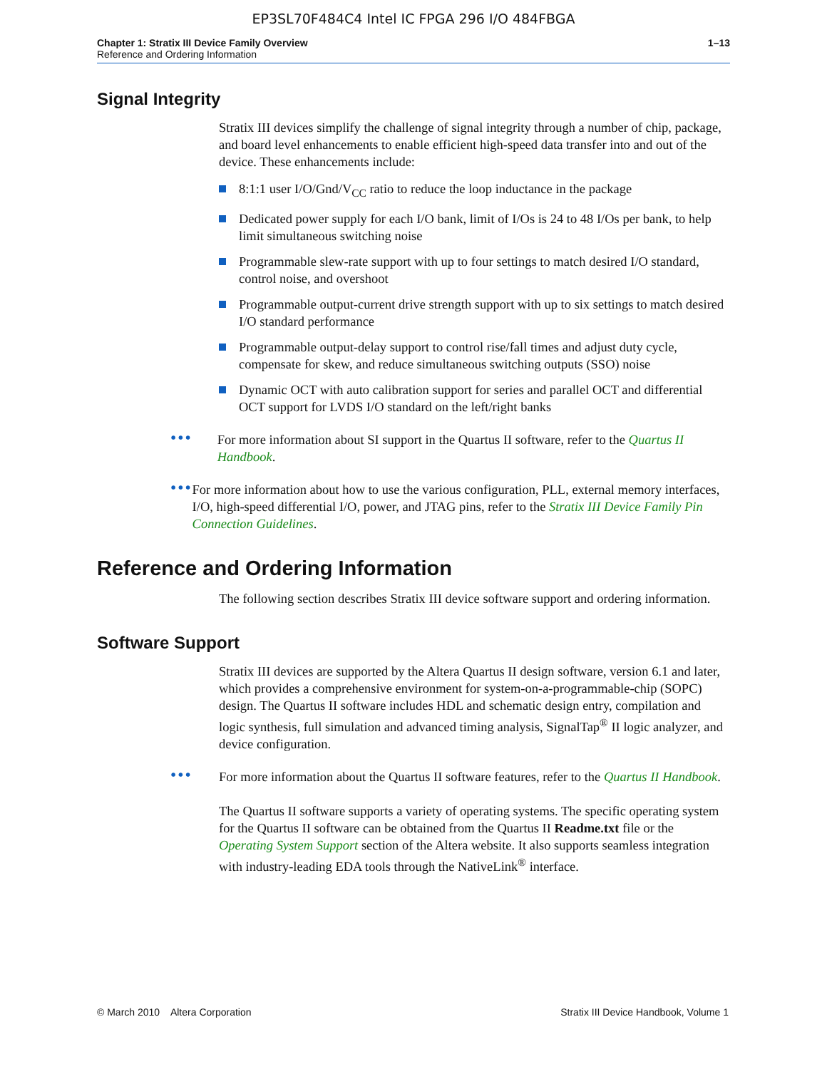EP3SL70F484C4 Intel IC FPGA 296 I/O 484FBGA
Chapter 1: Stratix III Device Family Overview
Reference and Ordering Information
1–13
Signal Integrity
Stratix III devices simplify the challenge of signal integrity through a number of chip, package, and board level enhancements to enable efficient high-speed data transfer into and out of the device. These enhancements include:
8:1:1 user I/O/Gnd/V<sub>CC</sub> ratio to reduce the loop inductance in the package
Dedicated power supply for each I/O bank, limit of I/Os is 24 to 48 I/Os per bank, to help limit simultaneous switching noise
Programmable slew-rate support with up to four settings to match desired I/O standard, control noise, and overshoot
Programmable output-current drive strength support with up to six settings to match desired I/O standard performance
Programmable output-delay support to control rise/fall times and adjust duty cycle, compensate for skew, and reduce simultaneous switching outputs (SSO) noise
Dynamic OCT with auto calibration support for series and parallel OCT and differential OCT support for LVDS I/O standard on the left/right banks
•••
For more information about SI support in the Quartus II software, refer to the Quartus II Handbook.
•••
For more information about how to use the various configuration, PLL, external memory interfaces, I/O, high-speed differential I/O, power, and JTAG pins, refer to the Stratix III Device Family Pin Connection Guidelines.
Reference and Ordering Information
The following section describes Stratix III device software support and ordering information.
Software Support
Stratix III devices are supported by the Altera Quartus II design software, version 6.1 and later, which provides a comprehensive environment for system-on-a-programmable-chip (SOPC) design. The Quartus II software includes HDL and schematic design entry, compilation and logic synthesis, full simulation and advanced timing analysis, SignalTap<sup>®</sup> II logic analyzer, and device configuration.
•••
For more information about the Quartus II software features, refer to the Quartus II Handbook.
The Quartus II software supports a variety of operating systems. The specific operating system for the Quartus II software can be obtained from the Quartus II Readme.txt file or the Operating System Support section of the Altera website. It also supports seamless integration with industry-leading EDA tools through the NativeLink<sup>®</sup> interface.
© March 2010 Altera Corporation
Stratix III Device Handbook, Volume 1